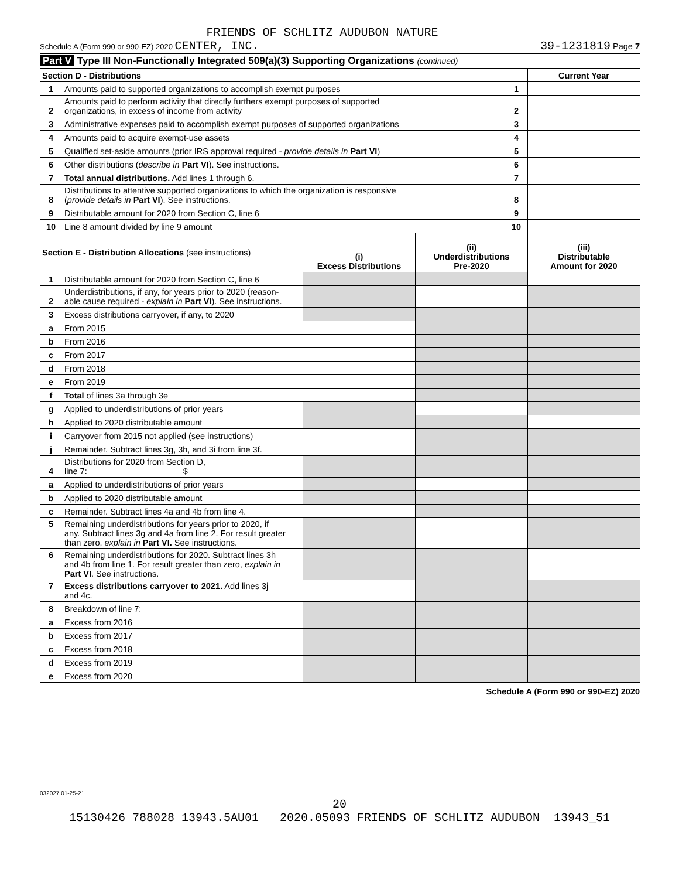FRIENDS OF SCHLITZ AUDUBON NATURE
Schedule A (Form 990 or 990-EZ) 2020 CENTER, INC. 39-1231819 Page 7
Part V Type III Non-Functionally Integrated 509(a)(3) Supporting Organizations (continued)
| Section D - Distributions | | | Current Year |
| 1 | Amounts paid to supported organizations to accomplish exempt purposes | 1 | |
| 2 | Amounts paid to perform activity that directly furthers exempt purposes of supported organizations, in excess of income from activity | 2 | |
| 3 | Administrative expenses paid to accomplish exempt purposes of supported organizations | 3 | |
| 4 | Amounts paid to acquire exempt-use assets | 4 | |
| 5 | Qualified set-aside amounts (prior IRS approval required - provide details in Part VI ) | 5 | |
| 6 | Other distributions ( describe in Part VI ). See instructions. | 6 | |
| 7 | Total annual distributions. Add lines 1 through 6. | 7 | |
| 8 | Distributions to attentive supported organizations to which the organization is responsive ( provide details in Part VI ). See instructions. | 8 | |
| 9 | Distributable amount for 2020 from Section C, line 6 | 9 | |
| 10 | Line 8 amount divided by line 9 amount | 10 | |
| Section E - Distribution Allocations (see instructions) | | (i) Excess Distributions | (ii) Underdistributions Pre-2020 | (iii) Distributable Amount for 2020 |
| 1 | Distributable amount for 2020 from Section C, line 6 | | | |
| 2 | Underdistributions, if any, for years prior to 2020 (reason- able cause required - explain in Part VI ). See instructions. | | | |
| 3 | Excess distributions carryover, if any, to 2020 | | | |
| a | From 2015 | | | |
| b | From 2016 | | | |
| c | From 2017 | | | |
| d | From 2018 | | | |
| e | From 2019 | | | |
| f | Total of lines 3a through 3e | | | |
| g | Applied to underdistributions of prior years | | | |
| h | Applied to 2020 distributable amount | | | |
| i | Carryover from 2015 not applied (see instructions) | | | |
| j | Remainder. Subtract lines 3g, 3h, and 3i from line 3f. | | | |
| 4 | Distributions for 2020 from Section D, line 7: $ | | | |
| a | Applied to underdistributions of prior years | | | |
| b | Applied to 2020 distributable amount | | | |
| c | Remainder. Subtract lines 4a and 4b from line 4. | | | |
| 5 | Remaining underdistributions for years prior to 2020, if any. Subtract lines 3g and 4a from line 2. For result greater than zero, explain in Part VI. See instructions. | | | |
| 6 | Remaining underdistributions for 2020. Subtract lines 3h and 4b from line 1. For result greater than zero, explain in Part VI . See instructions. | | | |
| 7 | Excess distributions carryover to 2021. Add lines 3j and 4c. | | | |
| 8 | Breakdown of line 7: | | | |
| a | Excess from 2016 | | | |
| b | Excess from 2017 | | | |
| c | Excess from 2018 | | | |
| d | Excess from 2019 | | | |
| e | Excess from 2020 | | | |
Schedule A (Form 990 or 990-EZ) 2020
032027 01-25-21
20
15130426 788028 13943.5AU01 2020.05093 FRIENDS OF SCHLITZ AUDUBON 13943_51